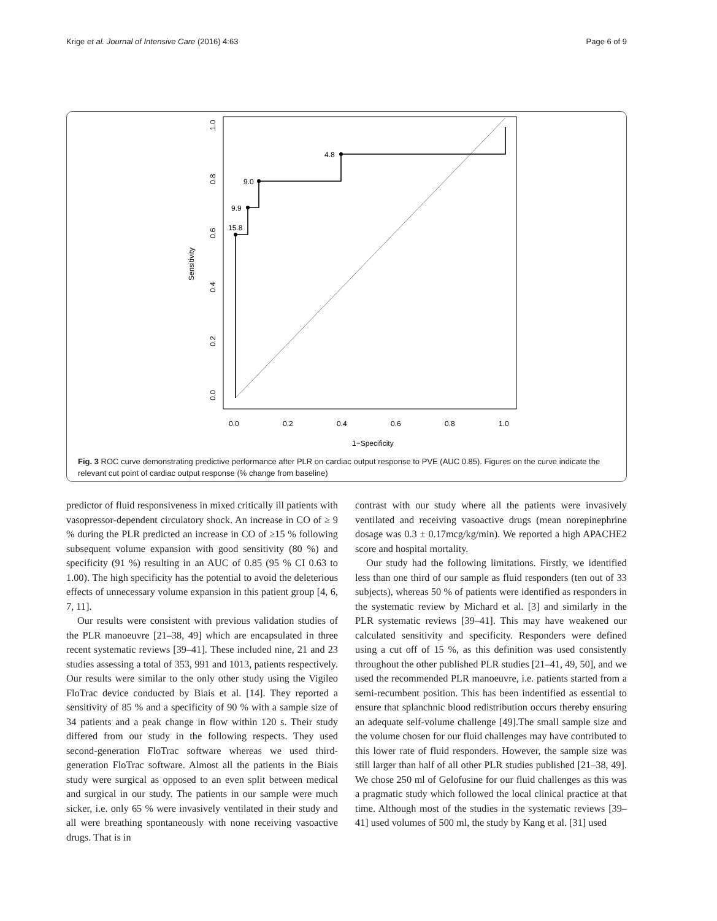Krige et al. Journal of Intensive Care (2016) 4:63 Page 6 of 9
15.8
9.9
9.0
4.8
0.0
0.2
0.4
0.6
0.8
1.0
1−Specificity
0.0
0.2
0.4
0.6
0.8
1.0
Sensitivity
Fig. 3 ROC curve demonstrating predictive performance after PLR on cardiac output response to PVE (AUC 0.85). Figures on the curve indicate the relevant cut point of cardiac output response (% change from baseline)
predictor of fluid responsiveness in mixed critically ill patients with vasopressor-dependent circulatory shock. An increase in CO of ≥ 9 % during the PLR predicted an increase in CO of ≥15 % following subsequent volume expansion with good sensitivity (80 %) and specificity (91 %) resulting in an AUC of 0.85 (95 % CI 0.63 to 1.00). The high specificity has the potential to avoid the deleterious effects of unnecessary volume expansion in this patient group [4, 6, 7, 11].
Our results were consistent with previous validation studies of the PLR manoeuvre [21–38, 49] which are encapsulated in three recent systematic reviews [39–41]. These included nine, 21 and 23 studies assessing a total of 353, 991 and 1013, patients respectively. Our results were similar to the only other study using the Vigileo FloTrac device conducted by Biais et al. [14]. They reported a sensitivity of 85 % and a specificity of 90 % with a sample size of 34 patients and a peak change in flow within 120 s. Their study differed from our study in the following respects. They used second-generation FloTrac software whereas we used third-generation FloTrac software. Almost all the patients in the Biais study were surgical as opposed to an even split between medical and surgical in our study. The patients in our sample were much sicker, i.e. only 65 % were invasively ventilated in their study and all were breathing spontaneously with none receiving vasoactive drugs. That is in
contrast with our study where all the patients were invasively ventilated and receiving vasoactive drugs (mean norepinephrine dosage was 0.3 ± 0.17mcg/kg/min). We reported a high APACHE2 score and hospital mortality.
Our study had the following limitations. Firstly, we identified less than one third of our sample as fluid responders (ten out of 33 subjects), whereas 50 % of patients were identified as responders in the systematic review by Michard et al. [3] and similarly in the PLR systematic reviews [39–41]. This may have weakened our calculated sensitivity and specificity. Responders were defined using a cut off of 15 %, as this definition was used consistently throughout the other published PLR studies [21–41, 49, 50], and we used the recommended PLR manoeuvre, i.e. patients started from a semi-recumbent position. This has been indentified as essential to ensure that splanchnic blood redistribution occurs thereby ensuring an adequate self-volume challenge [49].The small sample size and the volume chosen for our fluid challenges may have contributed to this lower rate of fluid responders. However, the sample size was still larger than half of all other PLR studies published [21–38, 49]. We chose 250 ml of Gelofusine for our fluid challenges as this was a pragmatic study which followed the local clinical practice at that time. Although most of the studies in the systematic reviews [39–41] used volumes of 500 ml, the study by Kang et al. [31] used